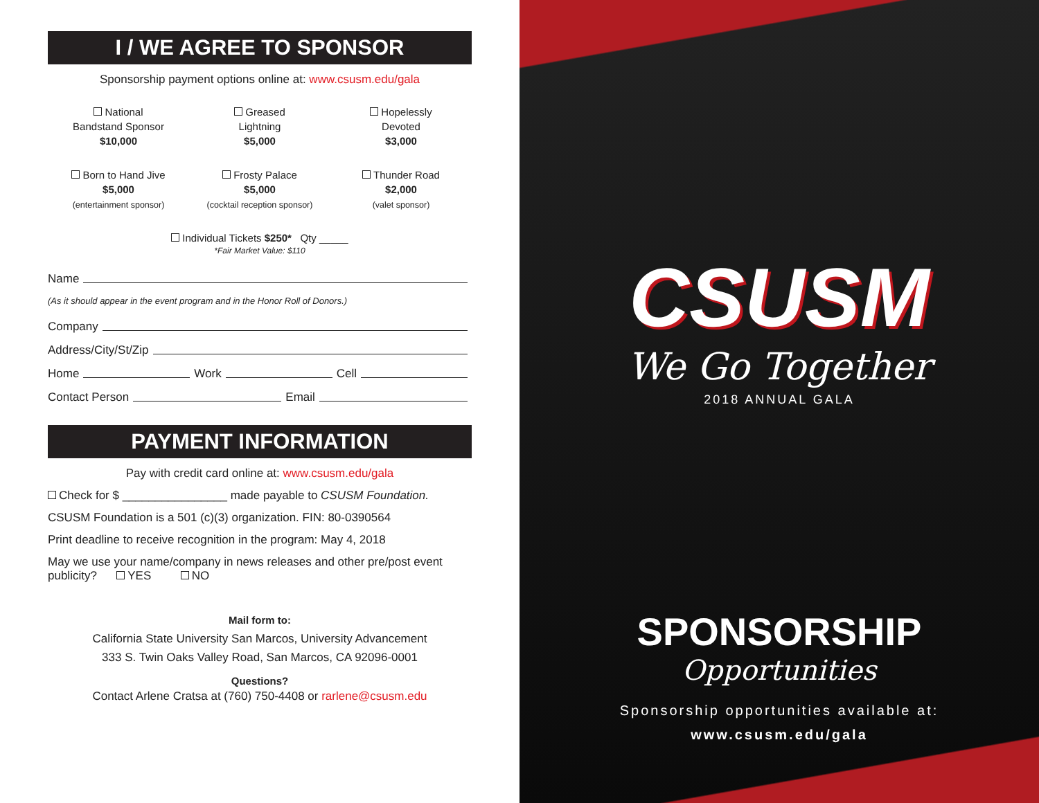I / WE AGREE TO SPONSOR
Sponsorship payment options online at: www.csusm.edu/gala
National
Bandstand Sponsor
$10,000
Greased
Lightning
$5,000
Hopelessly
Devoted
$3,000
Born to Hand Jive
$5,000
(entertainment sponsor)
Frosty Palace
$5,000
(cocktail reception sponsor)
Thunder Road
$2,000
(valet sponsor)
Individual Tickets $250* Qty _____
*Fair Market Value: $110
Name
(As it should appear in the event program and in the Honor Roll of Donors.)
Company
Address/City/St/Zip
Home Work Cell
Contact Person Email
PAYMENT INFORMATION
Pay with credit card online at: www.csusm.edu/gala
Check for $ ________________ made payable to CSUSM Foundation.
CSUSM Foundation is a 501 (c)(3) organization. FIN: 80-0390564
Print deadline to receive recognition in the program: May 4, 2018
May we use your name/company in news releases and other pre/post event publicity? YES NO
Mail form to:
California State University San Marcos, University Advancement
333 S. Twin Oaks Valley Road, San Marcos, CA 92096-0001
Questions?
Contact Arlene Cratsa at (760) 750-4408 or rarlene@csusm.edu
CSUSM
We Go Together
2018 ANNUAL GALA
SPONSORSHIP
Opportunities
Sponsorship opportunities available at:
www.csusm.edu/gala